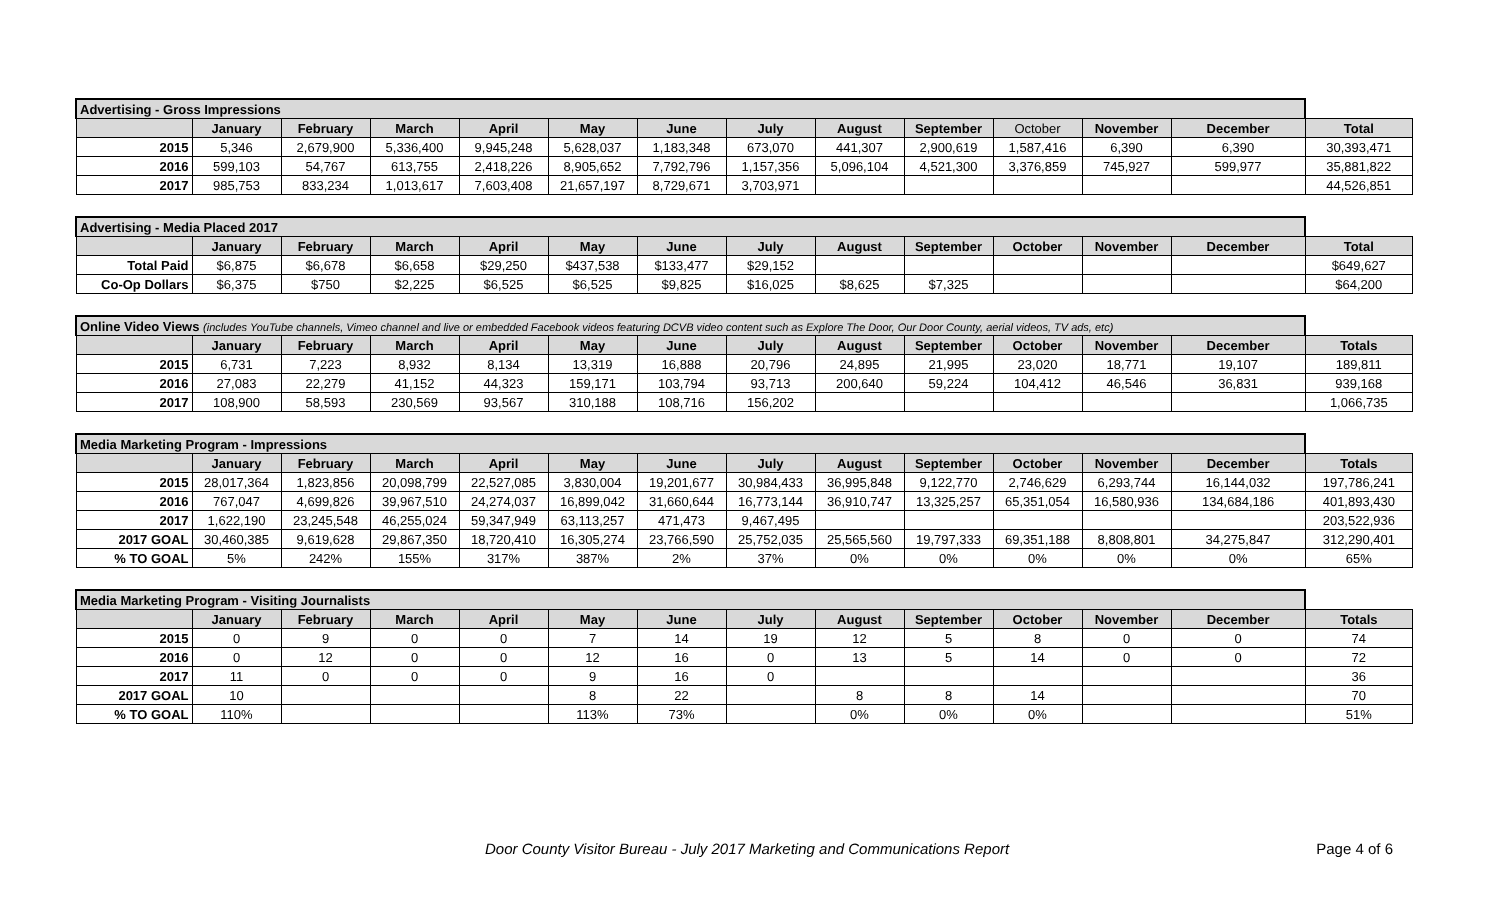| Advertising - Gross Impressions | | | | | | | | | | | | | |
| | January | February | March | April | May | June | July | August | September | October | November | December | Total |
| 2015 | 5,346 | 2,679,900 | 5,336,400 | 9,945,248 | 5,628,037 | 1,183,348 | 673,070 | 441,307 | 2,900,619 | 1,587,416 | 6,390 | 6,390 | 30,393,471 |
| 2016 | 599,103 | 54,767 | 613,755 | 2,418,226 | 8,905,652 | 7,792,796 | 1,157,356 | 5,096,104 | 4,521,300 | 3,376,859 | 745,927 | 599,977 | 35,881,822 |
| 2017 | 985,753 | 833,234 | 1,013,617 | 7,603,408 | 21,657,197 | 8,729,671 | 3,703,971 | | | | | | 44,526,851 |
| Advertising - Media Placed 2017 | | | | | | | | | | | | | |
| | January | February | March | April | May | June | July | August | September | October | November | December | Total |
| Total Paid | $6,875 | $6,678 | $6,658 | $29,250 | $437,538 | $133,477 | $29,152 | | | | | | $649,627 |
| Co-Op Dollars | $6,375 | $750 | $2,225 | $6,525 | $6,525 | $9,825 | $16,025 | $8,625 | $7,325 | | | | $64,200 |
| Online Video Views (includes YouTube channels, Vimeo channel and live or embedded Facebook videos featuring DCVB video content such as Explore The Door, Our Door County, aerial videos, TV ads, etc) | | | | | | | | | | | | | |
| | January | February | March | April | May | June | July | August | September | October | November | December | Totals |
| 2015 | 6,731 | 7,223 | 8,932 | 8,134 | 13,319 | 16,888 | 20,796 | 24,895 | 21,995 | 23,020 | 18,771 | 19,107 | 189,811 |
| 2016 | 27,083 | 22,279 | 41,152 | 44,323 | 159,171 | 103,794 | 93,713 | 200,640 | 59,224 | 104,412 | 46,546 | 36,831 | 939,168 |
| 2017 | 108,900 | 58,593 | 230,569 | 93,567 | 310,188 | 108,716 | 156,202 | | | | | | 1,066,735 |
| Media Marketing Program - Impressions | | | | | | | | | | | | | |
| | January | February | March | April | May | June | July | August | September | October | November | December | Totals |
| 2015 | 28,017,364 | 1,823,856 | 20,098,799 | 22,527,085 | 3,830,004 | 19,201,677 | 30,984,433 | 36,995,848 | 9,122,770 | 2,746,629 | 6,293,744 | 16,144,032 | 197,786,241 |
| 2016 | 767,047 | 4,699,826 | 39,967,510 | 24,274,037 | 16,899,042 | 31,660,644 | 16,773,144 | 36,910,747 | 13,325,257 | 65,351,054 | 16,580,936 | 134,684,186 | 401,893,430 |
| 2017 | 1,622,190 | 23,245,548 | 46,255,024 | 59,347,949 | 63,113,257 | 471,473 | 9,467,495 | | | | | | 203,522,936 |
| 2017 GOAL | 30,460,385 | 9,619,628 | 29,867,350 | 18,720,410 | 16,305,274 | 23,766,590 | 25,752,035 | 25,565,560 | 19,797,333 | 69,351,188 | 8,808,801 | 34,275,847 | 312,290,401 |
| % TO GOAL | 5% | 242% | 155% | 317% | 387% | 2% | 37% | 0% | 0% | 0% | 0% | 0% | 65% |
| Media Marketing Program - Visiting Journalists | | | | | | | | | | | | | |
| | January | February | March | April | May | June | July | August | September | October | November | December | Totals |
| 2015 | 0 | 9 | 0 | 0 | 7 | 14 | 19 | 12 | 5 | 8 | 0 | 0 | 74 |
| 2016 | 0 | 12 | 0 | 0 | 12 | 16 | 0 | 13 | 5 | 14 | 0 | 0 | 72 |
| 2017 | 11 | 0 | 0 | 0 | 9 | 16 | 0 | | | | | | 36 |
| 2017 GOAL | 10 | | | | 8 | 22 | | 8 | 8 | 14 | | | 70 |
| % TO GOAL | 110% | | | | 113% | 73% | | 0% | 0% | 0% | | | 51% |
Door County Visitor Bureau - July 2017 Marketing and Communications Report Page 4 of 6